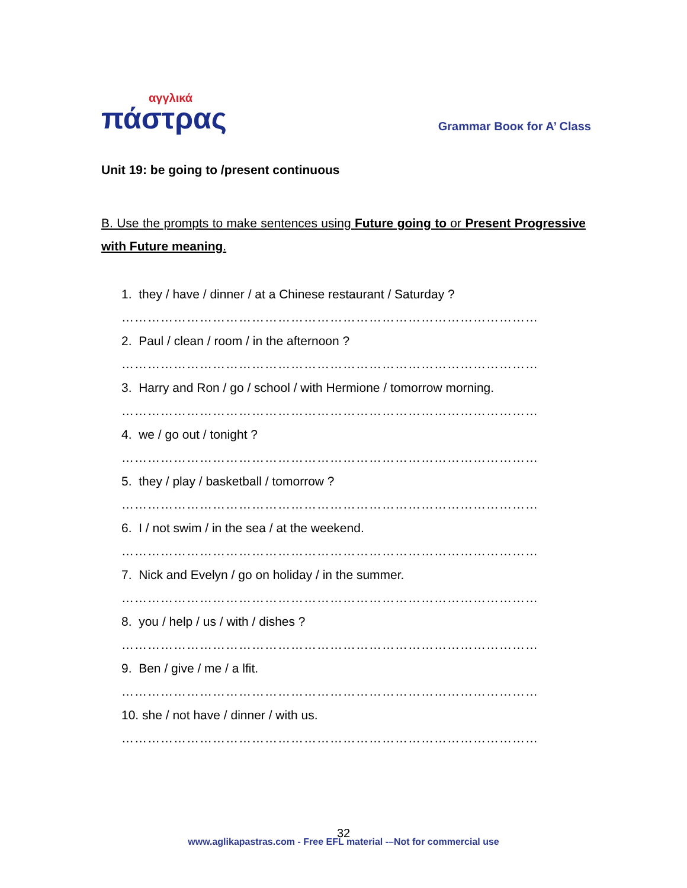αγγλικά
πάστρας
Grammar Boοκ for A’ Class
Unit 19: be going to /present continuous
B. Use the prompts to make sentences using Future going to or Present Progressive with Future meaning.
1. they / have / dinner / at a Chinese restaurant / Saturday ?
……………………………………………………………………………………
2. Paul / clean / room / in the afternoon ?
……………………………………………………………………………………
3. Harry and Ron / go / school / with Hermione / tomorrow morning.
……………………………………………………………………………………
4. we / go out / tonight ?
……………………………………………………………………………………
5. they / play / basketball / tomorrow ?
……………………………………………………………………………………
6. I / not swim / in the sea / at the weekend.
……………………………………………………………………………………
7. Nick and Evelyn / go on holiday / in the summer.
……………………………………………………………………………………
8. you / help / us / with / dishes ?
……………………………………………………………………………………
9. Ben / give / me / a lfit.
……………………………………………………………………………………
10. she / not have / dinner / with us.
……………………………………………………………………………………
32
www.aglikapastras.com - Free EFL material -–Not for commercial use